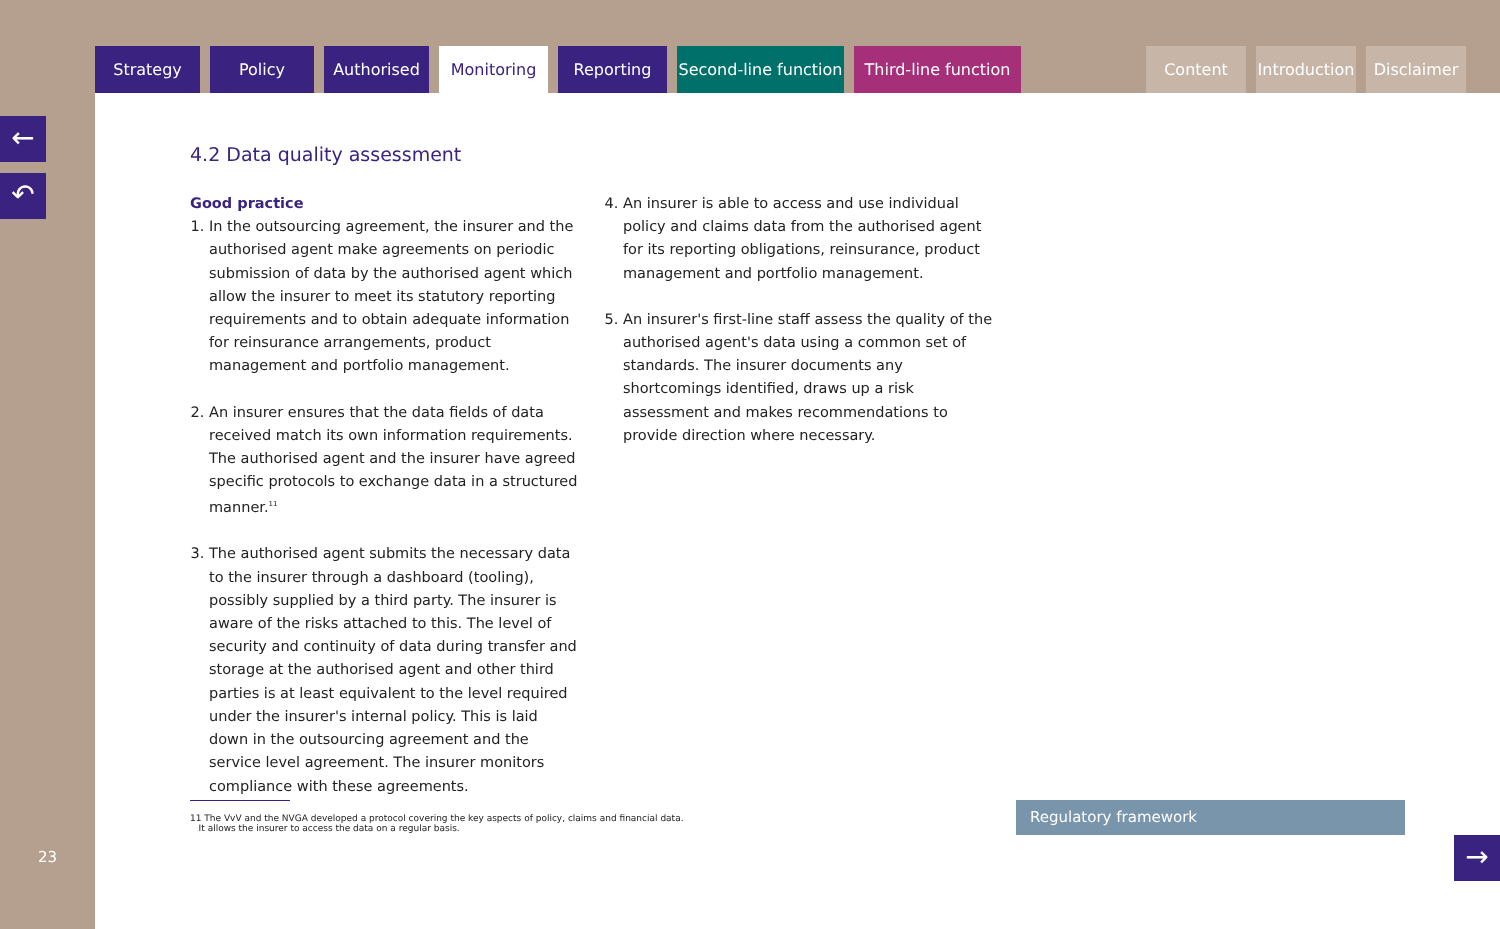Strategy Policy Authorised Monitoring Reporting Second-line function
Third-line function
Content Introduction
Disclaimer
←
↶
4.2 Data quality assessment
Good practice
1. In the outsourcing agreement, the insurer and the authorised agent make agreements on periodic submission of data by the authorised agent which allow the insurer to meet its statutory reporting requirements and to obtain adequate information for reinsurance arrangements, product management and portfolio management.
2. An insurer ensures that the data fields of data received match its own information requirements. The authorised agent and the insurer have agreed specific protocols to exchange data in a structured manner.<sup>11</sup>
3. The authorised agent submits the necessary data to the insurer through a dashboard (tooling), possibly supplied by a third party. The insurer is aware of the risks attached to this. The level of security and continuity of data during transfer and storage at the authorised agent and other third parties is at least equivalent to the level required under the insurer's internal policy. This is laid down in the outsourcing agreement and the service level agreement. The insurer monitors compliance with these agreements.
4. An insurer is able to access and use individual policy and claims data from the authorised agent for its reporting obligations, reinsurance, product management and portfolio management.
5. An insurer's first-line staff assess the quality of the authorised agent's data using a common set of standards. The insurer documents any shortcomings identified, draws up a risk assessment and makes recommendations to provide direction where necessary.
11 The VvV and the NVGA developed a protocol covering the key aspects of policy, claims and financial data.
It allows the insurer to access the data on a regular basis.
Regulatory framework
23 →